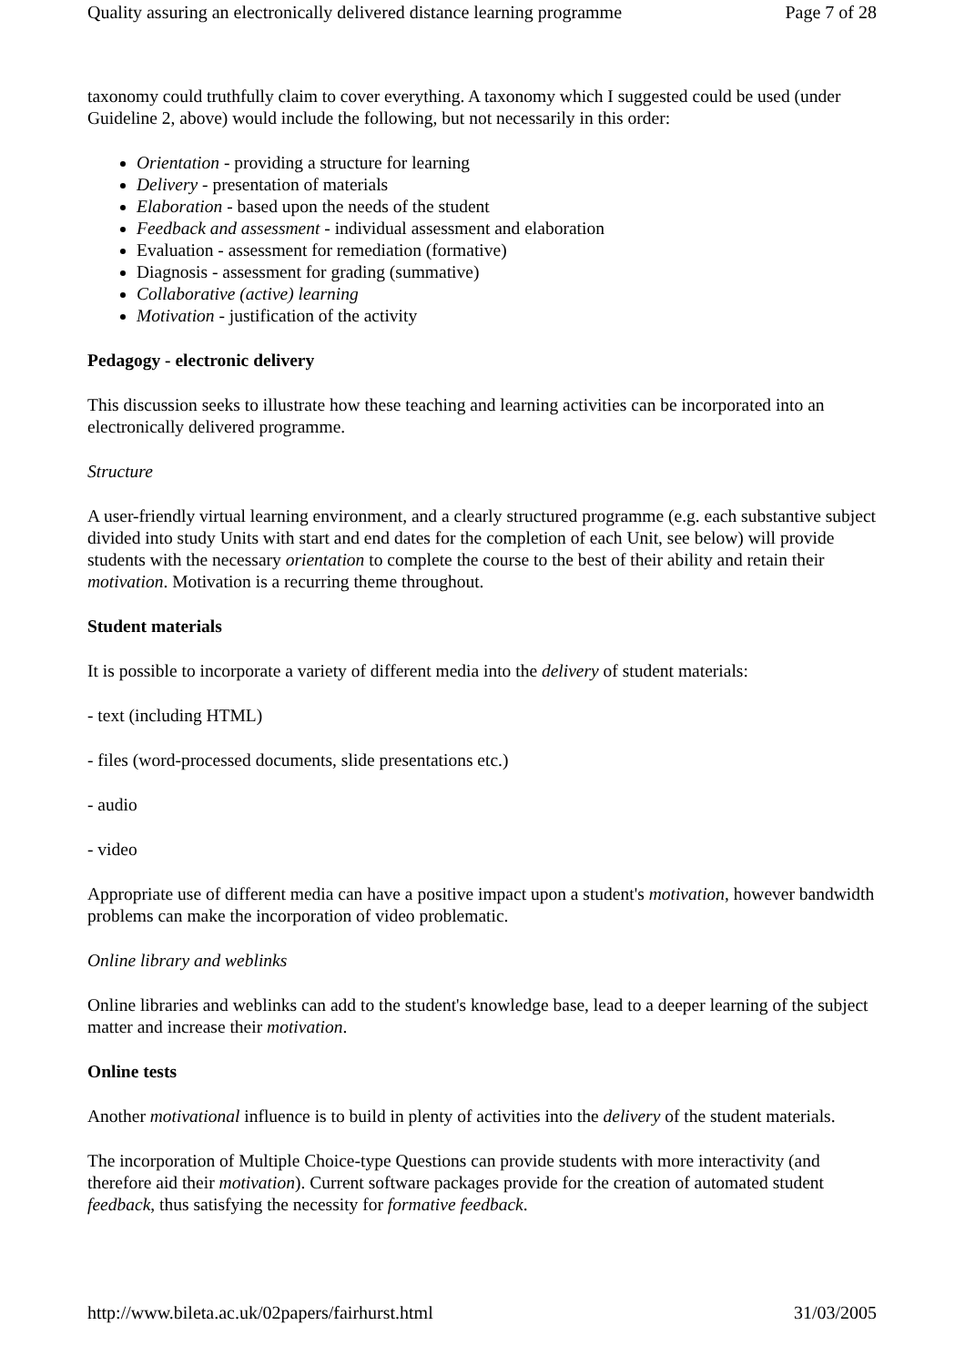Quality assuring an electronically delivered distance learning programme Page 7 of 28
taxonomy could truthfully claim to cover everything. A taxonomy which I suggested could be used (under Guideline 2, above) would include the following, but not necessarily in this order:
Orientation - providing a structure for learning
Delivery - presentation of materials
Elaboration - based upon the needs of the student
Feedback and assessment - individual assessment and elaboration
Evaluation - assessment for remediation (formative)
Diagnosis - assessment for grading (summative)
Collaborative (active) learning
Motivation - justification of the activity
Pedagogy - electronic delivery
This discussion seeks to illustrate how these teaching and learning activities can be incorporated into an electronically delivered programme.
Structure
A user-friendly virtual learning environment, and a clearly structured programme (e.g. each substantive subject divided into study Units with start and end dates for the completion of each Unit, see below) will provide students with the necessary orientation to complete the course to the best of their ability and retain their motivation. Motivation is a recurring theme throughout.
Student materials
It is possible to incorporate a variety of different media into the delivery of student materials:
- text (including HTML)
- files (word-processed documents, slide presentations etc.)
- audio
- video
Appropriate use of different media can have a positive impact upon a student's motivation, however bandwidth problems can make the incorporation of video problematic.
Online library and weblinks
Online libraries and weblinks can add to the student's knowledge base, lead to a deeper learning of the subject matter and increase their motivation.
Online tests
Another motivational influence is to build in plenty of activities into the delivery of the student materials.
The incorporation of Multiple Choice-type Questions can provide students with more interactivity (and therefore aid their motivation). Current software packages provide for the creation of automated student feedback, thus satisfying the necessity for formative feedback.
http://www.bileta.ac.uk/02papers/fairhurst.html 31/03/2005